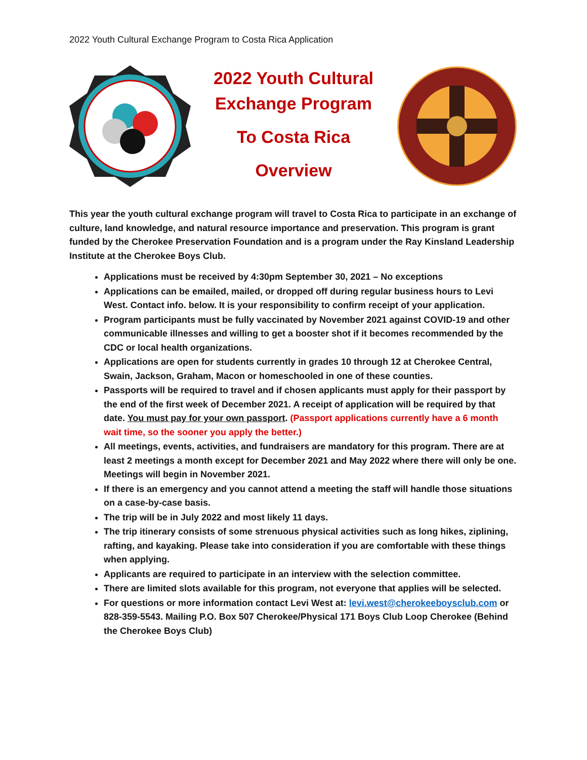2022 Youth Cultural Exchange Program to Costa Rica Application
2022 Youth Cultural Exchange Program
To Costa Rica
Overview
This year the youth cultural exchange program will travel to Costa Rica to participate in an exchange of culture, land knowledge, and natural resource importance and preservation. This program is grant funded by the Cherokee Preservation Foundation and is a program under the Ray Kinsland Leadership Institute at the Cherokee Boys Club.
Applications must be received by 4:30pm September 30, 2021 – No exceptions
Applications can be emailed, mailed, or dropped off during regular business hours to Levi West. Contact info. below. It is your responsibility to confirm receipt of your application.
Program participants must be fully vaccinated by November 2021 against COVID-19 and other communicable illnesses and willing to get a booster shot if it becomes recommended by the CDC or local health organizations.
Applications are open for students currently in grades 10 through 12 at Cherokee Central, Swain, Jackson, Graham, Macon or homeschooled in one of these counties.
Passports will be required to travel and if chosen applicants must apply for their passport by the end of the first week of December 2021. A receipt of application will be required by that date. You must pay for your own passport. (Passport applications currently have a 6 month wait time, so the sooner you apply the better.)
All meetings, events, activities, and fundraisers are mandatory for this program. There are at least 2 meetings a month except for December 2021 and May 2022 where there will only be one. Meetings will begin in November 2021.
If there is an emergency and you cannot attend a meeting the staff will handle those situations on a case-by-case basis.
The trip will be in July 2022 and most likely 11 days.
The trip itinerary consists of some strenuous physical activities such as long hikes, ziplining, rafting, and kayaking. Please take into consideration if you are comfortable with these things when applying.
Applicants are required to participate in an interview with the selection committee.
There are limited slots available for this program, not everyone that applies will be selected.
For questions or more information contact Levi West at: levi.west@cherokeeboysclub.com or 828-359-5543. Mailing P.O. Box 507 Cherokee/Physical 171 Boys Club Loop Cherokee (Behind the Cherokee Boys Club)